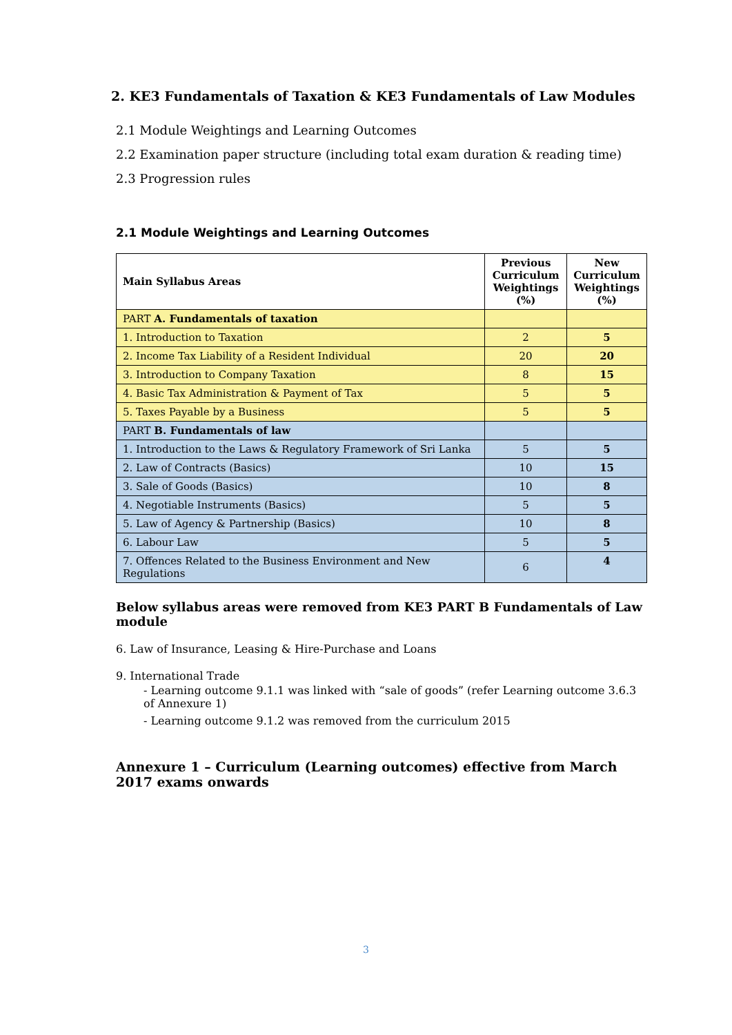2. KE3 Fundamentals of Taxation & KE3 Fundamentals of Law Modules
2.1 Module Weightings and Learning Outcomes
2.2 Examination paper structure (including total exam duration & reading time)
2.3 Progression rules
2.1 Module Weightings and Learning Outcomes
| Main Syllabus Areas | Previous Curriculum Weightings (%) | New Curriculum Weightings (%) |
| --- | --- | --- |
| PART A. Fundamentals of taxation | | |
| 1. Introduction to Taxation | 2 | 5 |
| 2. Income Tax Liability of a Resident Individual | 20 | 20 |
| 3. Introduction to Company Taxation | 8 | 15 |
| 4. Basic Tax Administration & Payment of Tax | 5 | 5 |
| 5. Taxes Payable by a Business | 5 | 5 |
| PART B. Fundamentals of law | | |
| 1. Introduction to the Laws & Regulatory Framework of Sri Lanka | 5 | 5 |
| 2. Law of Contracts (Basics) | 10 | 15 |
| 3. Sale of Goods (Basics) | 10 | 8 |
| 4. Negotiable Instruments (Basics) | 5 | 5 |
| 5. Law of Agency & Partnership (Basics) | 10 | 8 |
| 6. Labour Law | 5 | 5 |
| 7. Offences Related to the Business Environment and New Regulations | 6 | 4 |
Below syllabus areas were removed from KE3 PART B Fundamentals of Law module
6. Law of Insurance, Leasing & Hire-Purchase and Loans
9. International Trade
- Learning outcome 9.1.1 was linked with “sale of goods” (refer Learning outcome 3.6.3 of Annexure 1)
- Learning outcome 9.1.2 was removed from the curriculum 2015
Annexure 1 – Curriculum (Learning outcomes) effective from March 2017 exams onwards
3